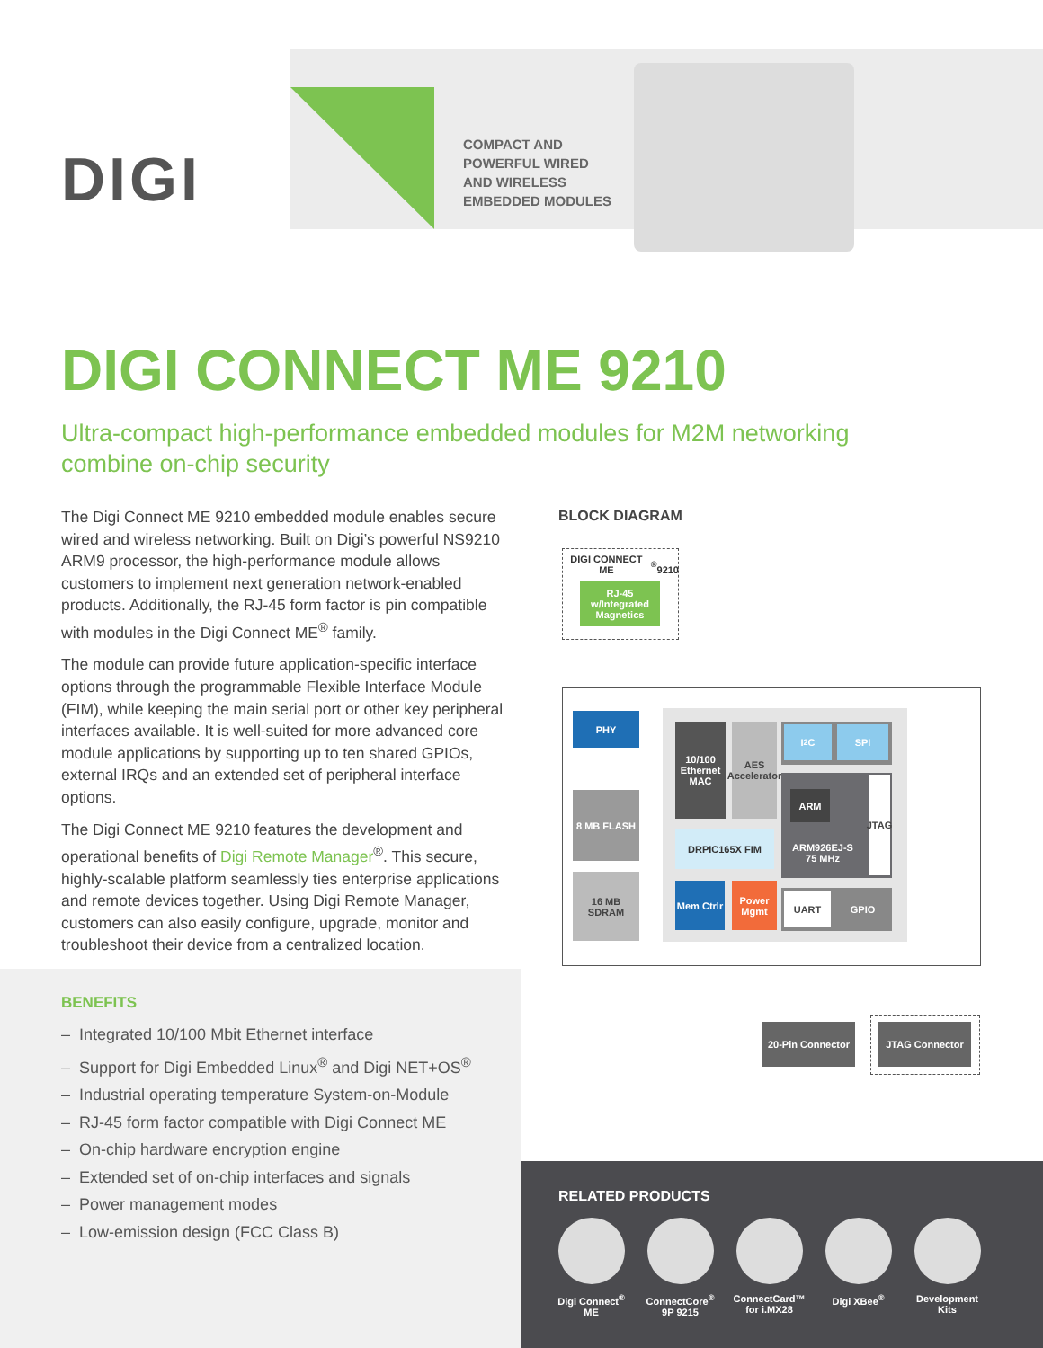DIGI
COMPACT AND
POWERFUL WIRED
AND WIRELESS
EMBEDDED MODULES
DIGI CONNECT ME 9210
Ultra-compact high-performance embedded modules for M2M networking combine on-chip security
The Digi Connect ME 9210 embedded module enables secure wired and wireless networking. Built on Digi’s powerful NS9210 ARM9 processor, the high-performance module allows customers to implement next generation network-enabled products. Additionally, the RJ-45 form factor is pin compatible with modules in the Digi Connect ME<sup>®</sup> family.
The module can provide future application-specific interface options through the programmable Flexible Interface Module (FIM), while keeping the main serial port or other key peripheral interfaces available. It is well-suited for more advanced core module applications by supporting up to ten shared GPIOs, external IRQs and an extended set of peripheral interface options.
The Digi Connect ME 9210 features the development and operational benefits of Digi Remote Manager<sup>®</sup>. This secure, highly-scalable platform seamlessly ties enterprise applications and remote devices together. Using Digi Remote Manager, customers can also easily configure, upgrade, monitor and troubleshoot their device from a centralized location.
BENEFITS
– Integrated 10/100 Mbit Ethernet interface
– Support for Digi Embedded Linux<sup>®</sup> and Digi NET+OS<sup>®</sup>
– Industrial operating temperature System-on-Module
– RJ-45 form factor compatible with Digi Connect ME
– On-chip hardware encryption engine
– Extended set of on-chip interfaces and signals
– Power management modes
– Low-emission design (FCC Class B)
BLOCK DIAGRAM
DIGI CONNECT ME<sup>®</sup>
9210
RJ-45 w/Integrated Magnetics
PHY
8 MB FLASH
16 MB SDRAM
10/100 Ethernet MAC
AES Accelerator
I<sup>2</sup>C SPI
ARM
ARM926EJ-S 75 MHz
JTAG
DRPIC165X FIM
Mem Ctrlr
Power Mgmt
UART GPIO
20-Pin Connector
JTAG Connector
RELATED PRODUCTS
Digi Connect<sup>®</sup>
ME
ConnectCore<sup>®</sup>
9P 9215
ConnectCard™
for i.MX28
Digi XBee<sup>®</sup> Development
Kits